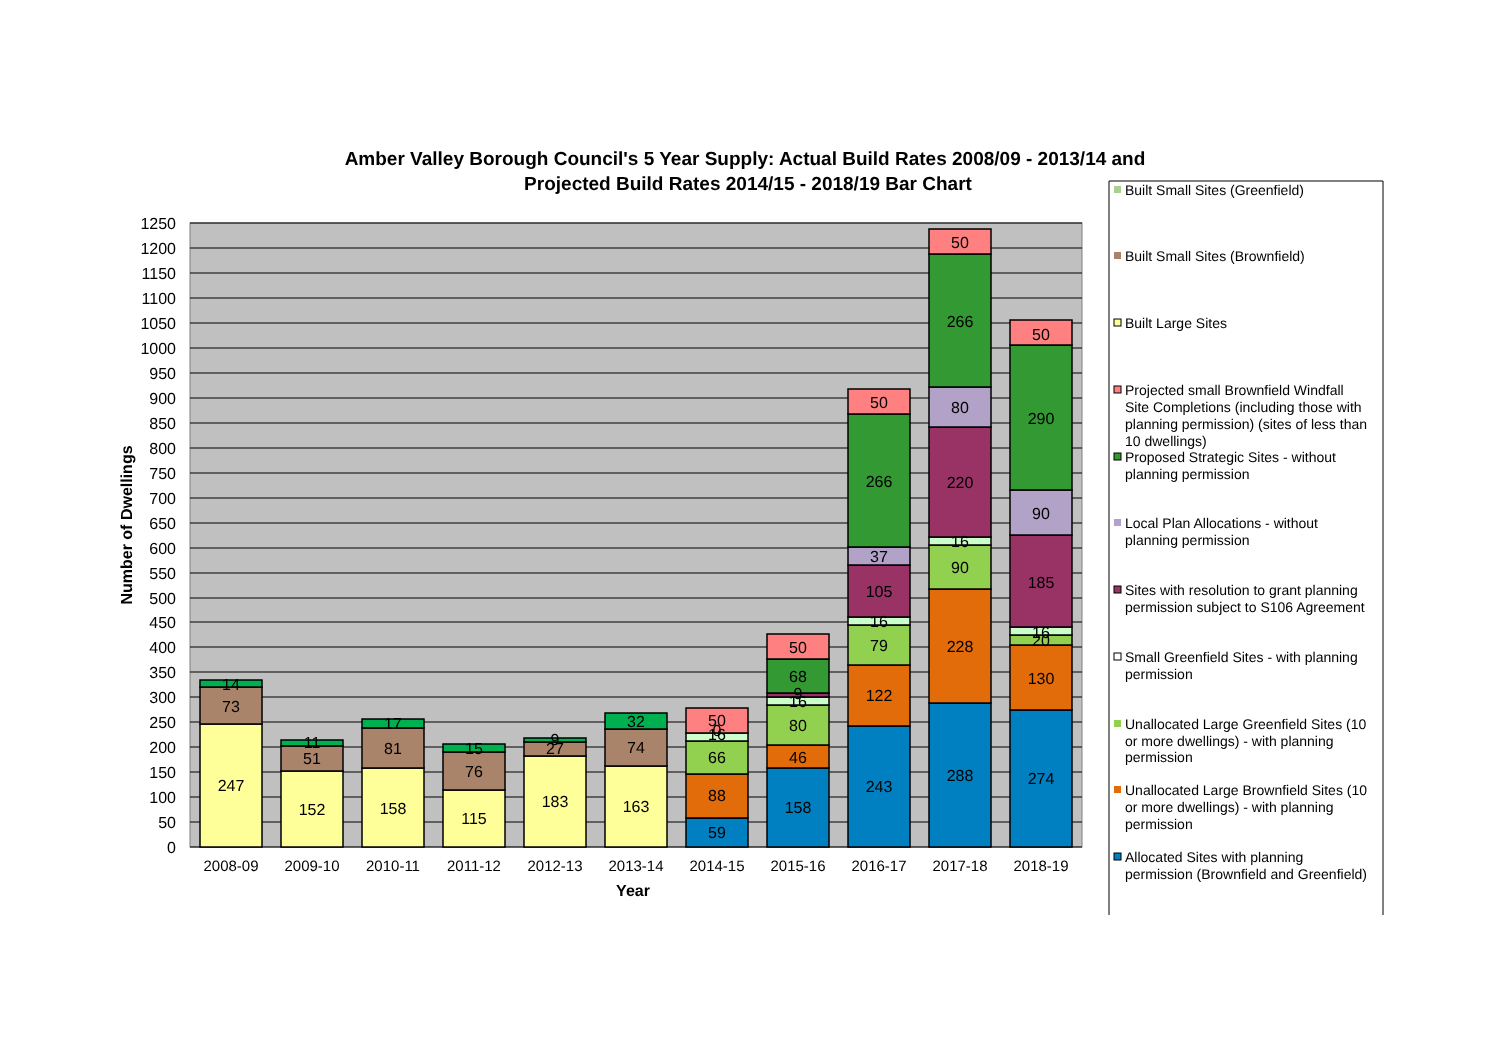Amber Valley Borough Council's 5 Year Supply: Actual Build Rates 2008/09 - 2013/14 and
Projected Build Rates 2014/15 - 2018/19 Bar Chart
1250
1200
1150
1100
1050
1000
950
900
850
800
750
700
650
600
550
500
450
400
350
300
250
200
150
100
50
0
Number of Dwellings
247
73
14
152
51
11
158
81
17
115
76
15
183
27
9
163
74
32
59
88
66
16
0
50
158
46
80
16
9
68
50
243
122
79
16
105
37
266
50
288
228
90
16
220
80
266
50
274
130
20
16
185
90
290
50
2008-09
2009-10
2010-11
2011-12
2012-13
2013-14
2014-15
2015-16
2016-17
2017-18
2018-19
Year
Built Small Sites (Greenfield)
Built Small Sites (Brownfield)
Built Large Sites
Projected small Brownfield Windfall
Site Completions (including those with
planning permission) (sites of less than
10 dwellings)
Proposed Strategic Sites - without
planning permission
Local Plan Allocations - without
planning permission
Sites with resolution to grant planning
permission subject to S106 Agreement
Small Greenfield Sites - with planning
permission
Unallocated Large Greenfield Sites (10
or more dwellings) - with planning
permission
Unallocated Large Brownfield Sites (10
or more dwellings) - with planning
permission
Allocated Sites with planning
permission (Brownfield and Greenfield)